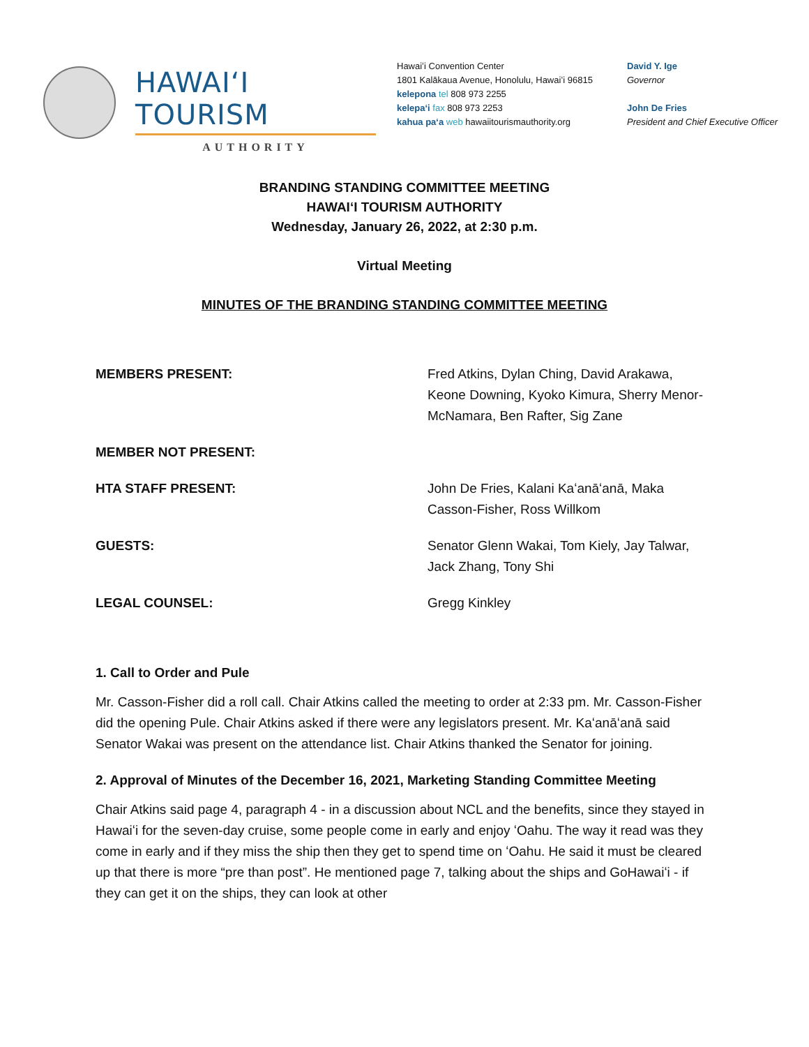HAWAIʻI TOURISM
AUTHORITY
Hawaiʻi Convention Center
1801 Kalākaua Avenue, Honolulu, Hawaiʻi 96815
kelepona tel 808 973 2255
kelepaʻi fax 808 973 2253
kahua paʻa web hawaiitourismauthority.org
David Y. Ige
Governor
John De Fries
President and Chief Executive Officer
BRANDING STANDING COMMITTEE MEETING
HAWAIʻI TOURISM AUTHORITY
Wednesday, January 26, 2022, at 2:30 p.m.
Virtual Meeting
MINUTES OF THE BRANDING STANDING COMMITTEE MEETING
MEMBERS PRESENT: Fred Atkins, Dylan Ching, David Arakawa, Keone Downing, Kyoko Kimura, Sherry Menor-McNamara, Ben Rafter, Sig Zane
MEMBER NOT PRESENT:
HTA STAFF PRESENT: John De Fries, Kalani Kaʻanāʻanā, Maka Casson-Fisher, Ross Willkom
GUESTS: Senator Glenn Wakai, Tom Kiely, Jay Talwar, Jack Zhang, Tony Shi
LEGAL COUNSEL: Gregg Kinkley
1. Call to Order and Pule
Mr. Casson-Fisher did a roll call. Chair Atkins called the meeting to order at 2:33 pm. Mr. Casson-Fisher did the opening Pule. Chair Atkins asked if there were any legislators present. Mr. Kaʻanāʻanā said Senator Wakai was present on the attendance list. Chair Atkins thanked the Senator for joining.
2. Approval of Minutes of the December 16, 2021, Marketing Standing Committee Meeting
Chair Atkins said page 4, paragraph 4 - in a discussion about NCL and the benefits, since they stayed in Hawaiʻi for the seven-day cruise, some people come in early and enjoy ʻOahu. The way it read was they come in early and if they miss the ship then they get to spend time on ʻOahu. He said it must be cleared up that there is more “pre than post”. He mentioned page 7, talking about the ships and GoHawaiʻi - if they can get it on the ships, they can look at other